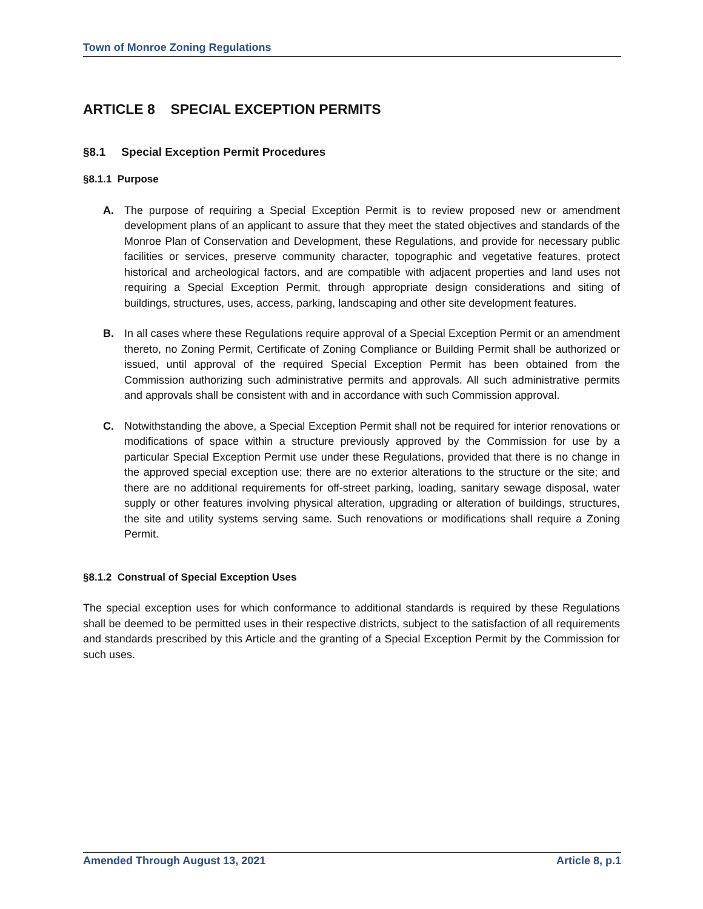Town of Monroe Zoning Regulations
ARTICLE 8 SPECIAL EXCEPTION PERMITS
§8.1 Special Exception Permit Procedures
§8.1.1 Purpose
A. The purpose of requiring a Special Exception Permit is to review proposed new or amendment development plans of an applicant to assure that they meet the stated objectives and standards of the Monroe Plan of Conservation and Development, these Regulations, and provide for necessary public facilities or services, preserve community character, topographic and vegetative features, protect historical and archeological factors, and are compatible with adjacent properties and land uses not requiring a Special Exception Permit, through appropriate design considerations and siting of buildings, structures, uses, access, parking, landscaping and other site development features.
B. In all cases where these Regulations require approval of a Special Exception Permit or an amendment thereto, no Zoning Permit, Certificate of Zoning Compliance or Building Permit shall be authorized or issued, until approval of the required Special Exception Permit has been obtained from the Commission authorizing such administrative permits and approvals. All such administrative permits and approvals shall be consistent with and in accordance with such Commission approval.
C. Notwithstanding the above, a Special Exception Permit shall not be required for interior renovations or modifications of space within a structure previously approved by the Commission for use by a particular Special Exception Permit use under these Regulations, provided that there is no change in the approved special exception use; there are no exterior alterations to the structure or the site; and there are no additional requirements for off-street parking, loading, sanitary sewage disposal, water supply or other features involving physical alteration, upgrading or alteration of buildings, structures, the site and utility systems serving same. Such renovations or modifications shall require a Zoning Permit.
§8.1.2 Construal of Special Exception Uses
The special exception uses for which conformance to additional standards is required by these Regulations shall be deemed to be permitted uses in their respective districts, subject to the satisfaction of all requirements and standards prescribed by this Article and the granting of a Special Exception Permit by the Commission for such uses.
Amended Through August 13, 2021 Article 8, p.1